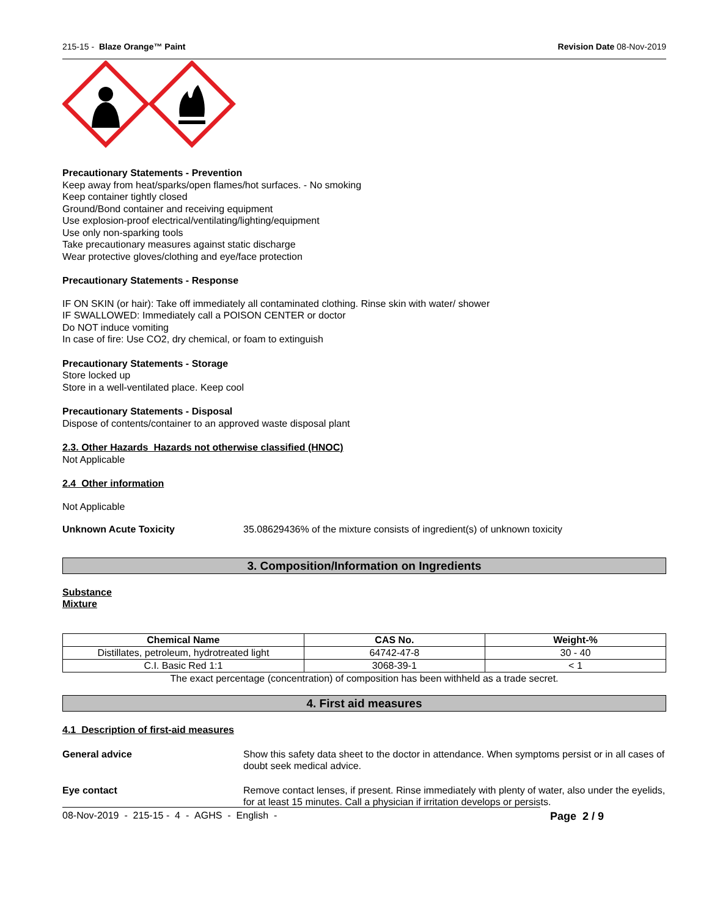215-15 - Blaze Orange™ Paint Revision Date 08-Nov-2019
Precautionary Statements - Prevention
Keep away from heat/sparks/open flames/hot surfaces. - No smoking
Keep container tightly closed
Ground/Bond container and receiving equipment
Use explosion-proof electrical/ventilating/lighting/equipment
Use only non-sparking tools
Take precautionary measures against static discharge
Wear protective gloves/clothing and eye/face protection
Precautionary Statements - Response
IF ON SKIN (or hair): Take off immediately all contaminated clothing. Rinse skin with water/ shower
IF SWALLOWED: Immediately call a POISON CENTER or doctor
Do NOT induce vomiting
In case of fire: Use CO2, dry chemical, or foam to extinguish
Precautionary Statements - Storage
Store locked up
Store in a well-ventilated place. Keep cool
Precautionary Statements - Disposal
Dispose of contents/container to an approved waste disposal plant
2.3. Other Hazards Hazards not otherwise classified (HNOC)
Not Applicable
2.4 Other information
Not Applicable
Unknown Acute Toxicity 35.08629436% of the mixture consists of ingredient(s) of unknown toxicity
3. Composition/Information on Ingredients
Substance
Mixture
| Chemical Name | CAS No. | Weight-% |
| --- | --- | --- |
| Distillates, petroleum, hydrotreated light | 64742-47-8 | 30 - 40 |
| C.I. Basic Red 1:1 | 3068-39-1 | < 1 |
The exact percentage (concentration) of composition has been withheld as a trade secret.
4. First aid measures
4.1 Description of first-aid measures
General advice Show this safety data sheet to the doctor in attendance. When symptoms persist or in all cases of doubt seek medical advice.
Eye contact Remove contact lenses, if present. Rinse immediately with plenty of water, also under the eyelids, for at least 15 minutes. Call a physician if irritation develops or persists.
08-Nov-2019 - 215-15 - 4 - AGHS - English - Page 2 / 9